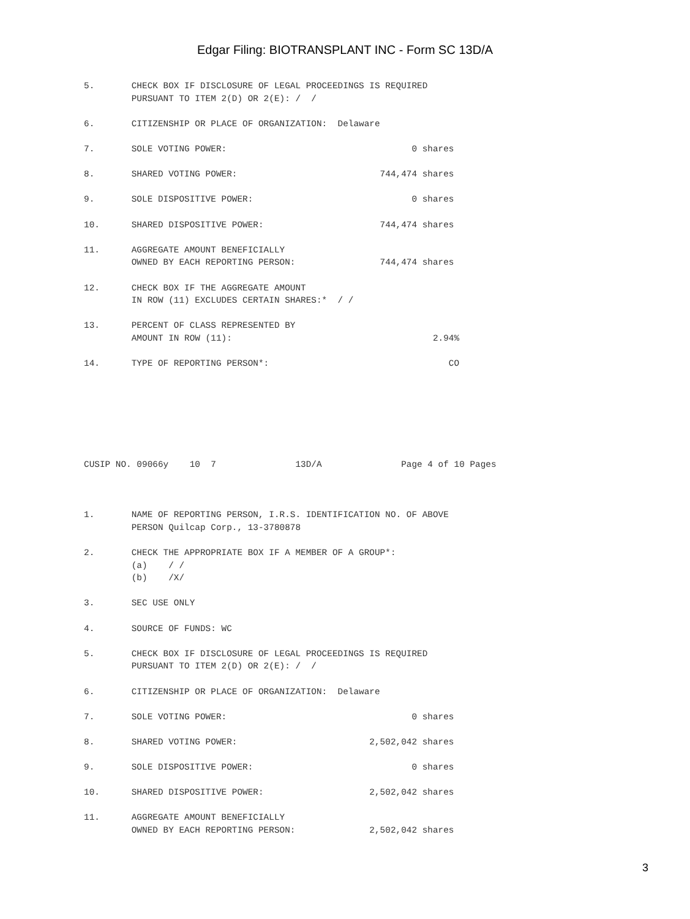Edgar Filing: BIOTRANSPLANT INC - Form SC 13D/A
5.       CHECK BOX IF DISCLOSURE OF LEGAL PROCEEDINGS IS REQUIRED
         PURSUANT TO ITEM 2(D) OR 2(E): /  /

6.       CITIZENSHIP OR PLACE OF ORGANIZATION:  Delaware

7.       SOLE VOTING POWER:                                   0 shares

8.       SHARED VOTING POWER:                           744,474 shares

9.       SOLE DISPOSITIVE POWER:                              0 shares

10.      SHARED DISPOSITIVE POWER:                      744,474 shares

11.      AGGREGATE AMOUNT BENEFICIALLY
         OWNED BY EACH REPORTING PERSON:                744,474 shares

12.      CHECK BOX IF THE AGGREGATE AMOUNT
         IN ROW (11) EXCLUDES CERTAIN SHARES:*  / /

13.      PERCENT OF CLASS REPRESENTED BY
         AMOUNT IN ROW (11):                                      2.94%

14.      TYPE OF REPORTING PERSON*:                                  CO







CUSIP NO. 09066y    10  7               13D/A               Page 4 of 10 Pages



1.       NAME OF REPORTING PERSON, I.R.S. IDENTIFICATION NO. OF ABOVE
         PERSON Quilcap Corp., 13-3780878

2.       CHECK THE APPROPRIATE BOX IF A MEMBER OF A GROUP*:
         (a)    / /
         (b)    /X/

3.       SEC USE ONLY

4.       SOURCE OF FUNDS: WC

5.       CHECK BOX IF DISCLOSURE OF LEGAL PROCEEDINGS IS REQUIRED
         PURSUANT TO ITEM 2(D) OR 2(E): /  /

6.       CITIZENSHIP OR PLACE OF ORGANIZATION:  Delaware

7.       SOLE VOTING POWER:                                   0 shares

8.       SHARED VOTING POWER:                         2,502,042 shares

9.       SOLE DISPOSITIVE POWER:                              0 shares

10.      SHARED DISPOSITIVE POWER:                    2,502,042 shares

11.      AGGREGATE AMOUNT BENEFICIALLY
         OWNED BY EACH REPORTING PERSON:              2,502,042 shares
3